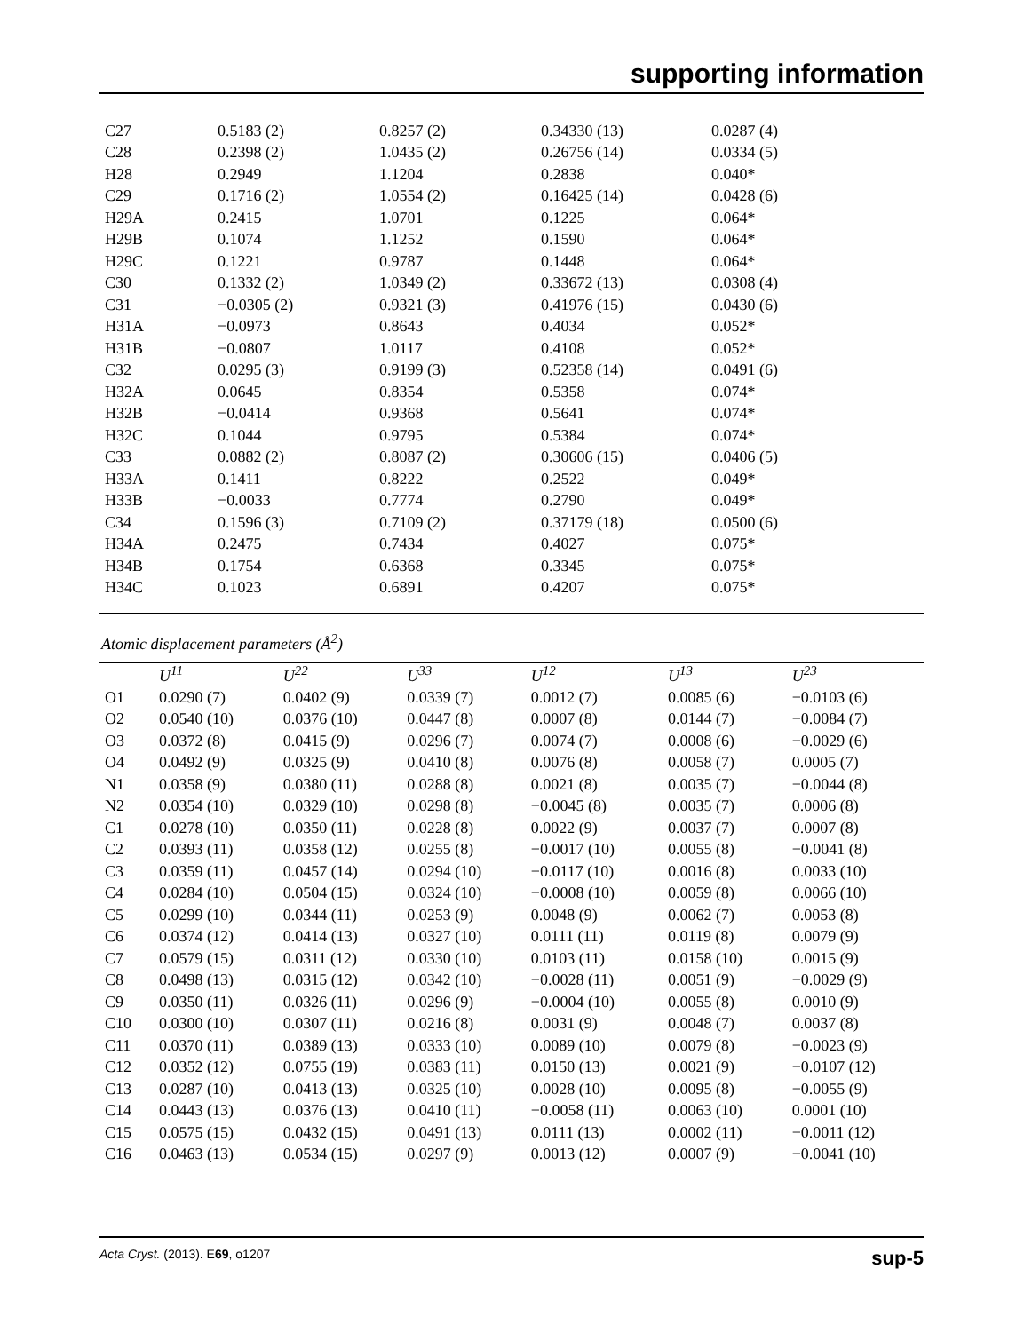supporting information
| C27 | 0.5183 (2) | 0.8257 (2) | 0.34330 (13) | 0.0287 (4) |
| C28 | 0.2398 (2) | 1.0435 (2) | 0.26756 (14) | 0.0334 (5) |
| H28 | 0.2949 | 1.1204 | 0.2838 | 0.040* |
| C29 | 0.1716 (2) | 1.0554 (2) | 0.16425 (14) | 0.0428 (6) |
| H29A | 0.2415 | 1.0701 | 0.1225 | 0.064* |
| H29B | 0.1074 | 1.1252 | 0.1590 | 0.064* |
| H29C | 0.1221 | 0.9787 | 0.1448 | 0.064* |
| C30 | 0.1332 (2) | 1.0349 (2) | 0.33672 (13) | 0.0308 (4) |
| C31 | −0.0305 (2) | 0.9321 (3) | 0.41976 (15) | 0.0430 (6) |
| H31A | −0.0973 | 0.8643 | 0.4034 | 0.052* |
| H31B | −0.0807 | 1.0117 | 0.4108 | 0.052* |
| C32 | 0.0295 (3) | 0.9199 (3) | 0.52358 (14) | 0.0491 (6) |
| H32A | 0.0645 | 0.8354 | 0.5358 | 0.074* |
| H32B | −0.0414 | 0.9368 | 0.5641 | 0.074* |
| H32C | 0.1044 | 0.9795 | 0.5384 | 0.074* |
| C33 | 0.0882 (2) | 0.8087 (2) | 0.30606 (15) | 0.0406 (5) |
| H33A | 0.1411 | 0.8222 | 0.2522 | 0.049* |
| H33B | −0.0033 | 0.7774 | 0.2790 | 0.049* |
| C34 | 0.1596 (3) | 0.7109 (2) | 0.37179 (18) | 0.0500 (6) |
| H34A | 0.2475 | 0.7434 | 0.4027 | 0.075* |
| H34B | 0.1754 | 0.6368 | 0.3345 | 0.075* |
| H34C | 0.1023 | 0.6891 | 0.4207 | 0.075* |
Atomic displacement parameters (Å<sup>2</sup>)
| | U<sup>11</sup> | U<sup>22</sup> | U<sup>33</sup> | U<sup>12</sup> | U<sup>13</sup> | U<sup>23</sup> |
| --- | --- | --- | --- | --- | --- | --- |
| O1 | 0.0290 (7) | 0.0402 (9) | 0.0339 (7) | 0.0012 (7) | 0.0085 (6) | −0.0103 (6) |
| O2 | 0.0540 (10) | 0.0376 (10) | 0.0447 (8) | 0.0007 (8) | 0.0144 (7) | −0.0084 (7) |
| O3 | 0.0372 (8) | 0.0415 (9) | 0.0296 (7) | 0.0074 (7) | 0.0008 (6) | −0.0029 (6) |
| O4 | 0.0492 (9) | 0.0325 (9) | 0.0410 (8) | 0.0076 (8) | 0.0058 (7) | 0.0005 (7) |
| N1 | 0.0358 (9) | 0.0380 (11) | 0.0288 (8) | 0.0021 (8) | 0.0035 (7) | −0.0044 (8) |
| N2 | 0.0354 (10) | 0.0329 (10) | 0.0298 (8) | −0.0045 (8) | 0.0035 (7) | 0.0006 (8) |
| C1 | 0.0278 (10) | 0.0350 (11) | 0.0228 (8) | 0.0022 (9) | 0.0037 (7) | 0.0007 (8) |
| C2 | 0.0393 (11) | 0.0358 (12) | 0.0255 (8) | −0.0017 (10) | 0.0055 (8) | −0.0041 (8) |
| C3 | 0.0359 (11) | 0.0457 (14) | 0.0294 (10) | −0.0117 (10) | 0.0016 (8) | 0.0033 (10) |
| C4 | 0.0284 (10) | 0.0504 (15) | 0.0324 (10) | −0.0008 (10) | 0.0059 (8) | 0.0066 (10) |
| C5 | 0.0299 (10) | 0.0344 (11) | 0.0253 (9) | 0.0048 (9) | 0.0062 (7) | 0.0053 (8) |
| C6 | 0.0374 (12) | 0.0414 (13) | 0.0327 (10) | 0.0111 (11) | 0.0119 (8) | 0.0079 (9) |
| C7 | 0.0579 (15) | 0.0311 (12) | 0.0330 (10) | 0.0103 (11) | 0.0158 (10) | 0.0015 (9) |
| C8 | 0.0498 (13) | 0.0315 (12) | 0.0342 (10) | −0.0028 (11) | 0.0051 (9) | −0.0029 (9) |
| C9 | 0.0350 (11) | 0.0326 (11) | 0.0296 (9) | −0.0004 (10) | 0.0055 (8) | 0.0010 (9) |
| C10 | 0.0300 (10) | 0.0307 (11) | 0.0216 (8) | 0.0031 (9) | 0.0048 (7) | 0.0037 (8) |
| C11 | 0.0370 (11) | 0.0389 (13) | 0.0333 (10) | 0.0089 (10) | 0.0079 (8) | −0.0023 (9) |
| C12 | 0.0352 (12) | 0.0755 (19) | 0.0383 (11) | 0.0150 (13) | 0.0021 (9) | −0.0107 (12) |
| C13 | 0.0287 (10) | 0.0413 (13) | 0.0325 (10) | 0.0028 (10) | 0.0095 (8) | −0.0055 (9) |
| C14 | 0.0443 (13) | 0.0376 (13) | 0.0410 (11) | −0.0058 (11) | 0.0063 (10) | 0.0001 (10) |
| C15 | 0.0575 (15) | 0.0432 (15) | 0.0491 (13) | 0.0111 (13) | 0.0002 (11) | −0.0011 (12) |
| C16 | 0.0463 (13) | 0.0534 (15) | 0.0297 (9) | 0.0013 (12) | 0.0007 (9) | −0.0041 (10) |
Acta Cryst. (2013). E69, o1207 sup-5